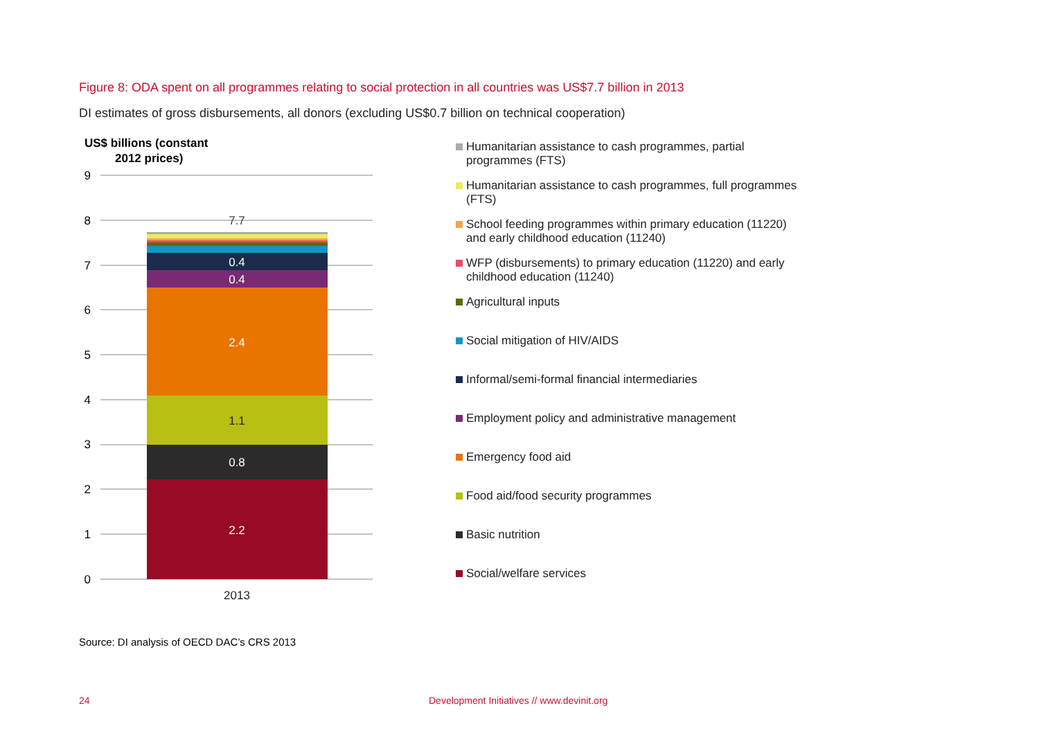Figure 8: ODA spent on all programmes relating to social protection in all countries was US$7.7 billion in 2013
DI estimates of gross disbursements, all donors (excluding US$0.7 billion on technical cooperation)
US$ billions (constant
2012 prices)
9
8
7
6
5
4
3
2
1
0
2.2
0.8
1.1
2.4
0.4
0.4
7.7
2013
Humanitarian assistance to cash programmes, partial programmes (FTS)
Humanitarian assistance to cash programmes, full programmes (FTS)
School feeding programmes within primary education (11220) and early childhood education (11240)
WFP (disbursements) to primary education (11220) and early childhood education (11240)
Agricultural inputs
Social mitigation of HIV/AIDS
Informal/semi-formal financial intermediaries
Employment policy and administrative management
Emergency food aid
Food aid/food security programmes
Basic nutrition
Social/welfare services
Source: DI analysis of OECD DAC’s CRS 2013
24
Development Initiatives // www.devinit.org